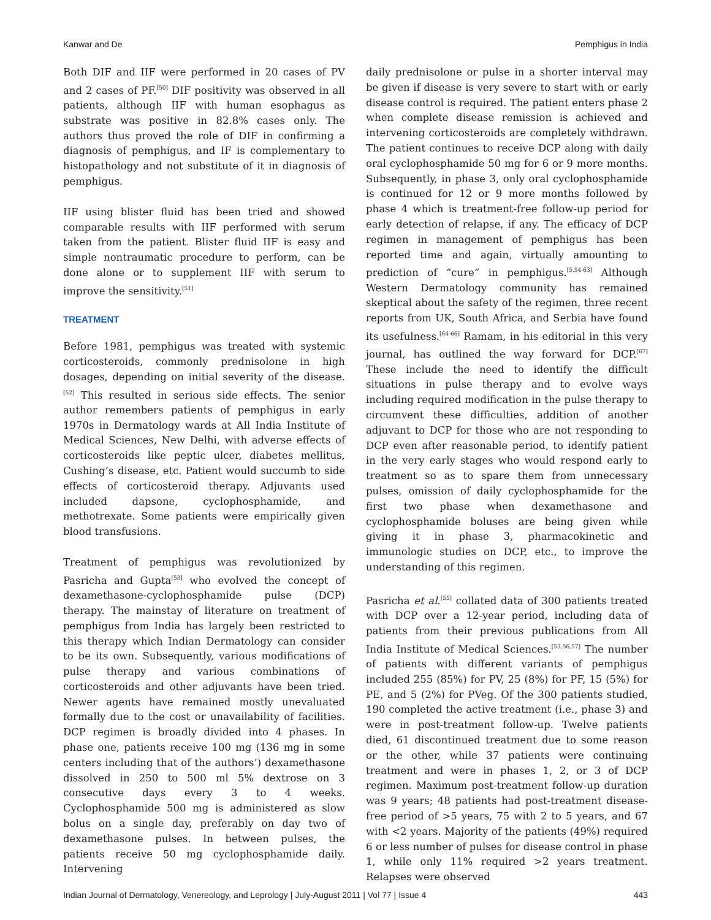Kanwar and De Pemphigus in India
Both DIF and IIF were performed in 20 cases of PV and 2 cases of PF.<sup>[50]</sup> DIF positivity was observed in all patients, although IIF with human esophagus as substrate was positive in 82.8% cases only. The authors thus proved the role of DIF in confirming a diagnosis of pemphigus, and IF is complementary to histopathology and not substitute of it in diagnosis of pemphigus.
IIF using blister fluid has been tried and showed comparable results with IIF performed with serum taken from the patient. Blister fluid IIF is easy and simple nontraumatic procedure to perform, can be done alone or to supplement IIF with serum to improve the sensitivity.<sup>[51]</sup>
TREATMENT
Before 1981, pemphigus was treated with systemic corticosteroids, commonly prednisolone in high dosages, depending on initial severity of the disease.<sup>[52]</sup> This resulted in serious side effects. The senior author remembers patients of pemphigus in early 1970s in Dermatology wards at All India Institute of Medical Sciences, New Delhi, with adverse effects of corticosteroids like peptic ulcer, diabetes mellitus, Cushing’s disease, etc. Patient would succumb to side effects of corticosteroid therapy. Adjuvants used included dapsone, cyclophosphamide, and methotrexate. Some patients were empirically given blood transfusions.
Treatment of pemphigus was revolutionized by Pasricha and Gupta<sup>[53]</sup> who evolved the concept of dexamethasone-cyclophosphamide pulse (DCP) therapy. The mainstay of literature on treatment of pemphigus from India has largely been restricted to this therapy which Indian Dermatology can consider to be its own. Subsequently, various modifications of pulse therapy and various combinations of corticosteroids and other adjuvants have been tried. Newer agents have remained mostly unevaluated formally due to the cost or unavailability of facilities. DCP regimen is broadly divided into 4 phases. In phase one, patients receive 100 mg (136 mg in some centers including that of the authors’) dexamethasone dissolved in 250 to 500 ml 5% dextrose on 3 consecutive days every 3 to 4 weeks. Cyclophosphamide 500 mg is administered as slow bolus on a single day, preferably on day two of dexamethasone pulses. In between pulses, the patients receive 50 mg cyclophosphamide daily. Intervening
daily prednisolone or pulse in a shorter interval may be given if disease is very severe to start with or early disease control is required. The patient enters phase 2 when complete disease remission is achieved and intervening corticosteroids are completely withdrawn. The patient continues to receive DCP along with daily oral cyclophosphamide 50 mg for 6 or 9 more months. Subsequently, in phase 3, only oral cyclophosphamide is continued for 12 or 9 more months followed by phase 4 which is treatment-free follow-up period for early detection of relapse, if any. The efficacy of DCP regimen in management of pemphigus has been reported time and again, virtually amounting to prediction of “cure” in pemphigus.<sup>[5,54-63]</sup> Although Western Dermatology community has remained skeptical about the safety of the regimen, three recent reports from UK, South Africa, and Serbia have found its usefulness.<sup>[64-66]</sup> Ramam, in his editorial in this very journal, has outlined the way forward for DCP.<sup>[67]</sup> These include the need to identify the difficult situations in pulse therapy and to evolve ways including required modification in the pulse therapy to circumvent these difficulties, addition of another adjuvant to DCP for those who are not responding to DCP even after reasonable period, to identify patient in the very early stages who would respond early to treatment so as to spare them from unnecessary pulses, omission of daily cyclophosphamide for the first two phase when dexamethasone and cyclophosphamide boluses are being given while giving it in phase 3, pharmacokinetic and immunologic studies on DCP, etc., to improve the understanding of this regimen.
Pasricha et al.<sup>[55]</sup> collated data of 300 patients treated with DCP over a 12-year period, including data of patients from their previous publications from All India Institute of Medical Sciences.<sup>[53,56,57]</sup> The number of patients with different variants of pemphigus included 255 (85%) for PV, 25 (8%) for PF, 15 (5%) for PE, and 5 (2%) for PVeg. Of the 300 patients studied, 190 completed the active treatment (i.e., phase 3) and were in post-treatment follow-up. Twelve patients died, 61 discontinued treatment due to some reason or the other, while 37 patients were continuing treatment and were in phases 1, 2, or 3 of DCP regimen. Maximum post-treatment follow-up duration was 9 years; 48 patients had post-treatment disease-free period of >5 years, 75 with 2 to 5 years, and 67 with <2 years. Majority of the patients (49%) required 6 or less number of pulses for disease control in phase 1, while only 11% required >2 years treatment. Relapses were observed
Indian Journal of Dermatology, Venereology, and Leprology | July-August 2011 | Vol 77 | Issue 4 443